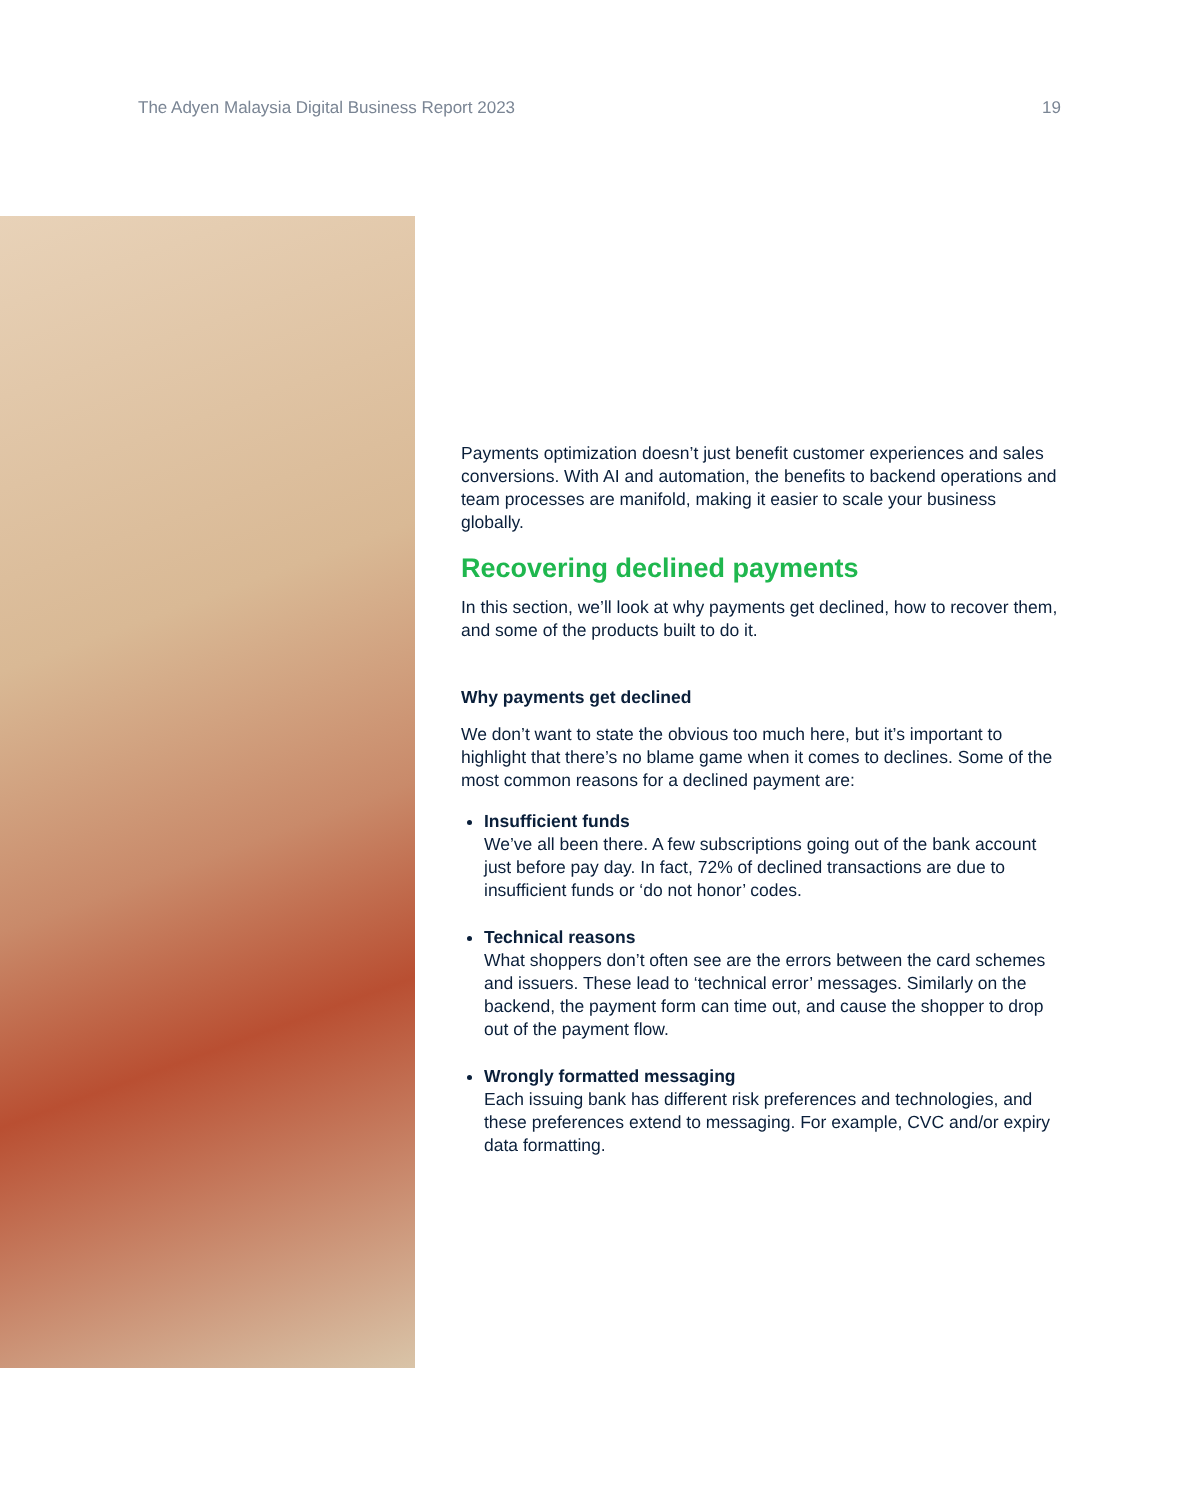The Adyen Malaysia Digital Business Report 2023 19
Payments optimization doesn’t just benefit customer experiences and sales conversions. With AI and automation, the benefits to backend operations and team processes are manifold, making it easier to scale your business globally.
Recovering declined payments
In this section, we’ll look at why payments get declined, how to recover them, and some of the products built to do it.
Why payments get declined
We don’t want to state the obvious too much here, but it’s important to highlight that there’s no blame game when it comes to declines. Some of the most common reasons for a declined payment are:
Insufficient funds
We’ve all been there. A few subscriptions going out of the bank account just before pay day. In fact, 72% of declined transactions are due to insufficient funds or ‘do not honor’ codes.
Technical reasons
What shoppers don’t often see are the errors between the card schemes and issuers. These lead to ‘technical error’ messages. Similarly on the backend, the payment form can time out, and cause the shopper to drop out of the payment flow.
Wrongly formatted messaging
Each issuing bank has different risk preferences and technologies, and these preferences extend to messaging. For example, CVC and/or expiry data formatting.